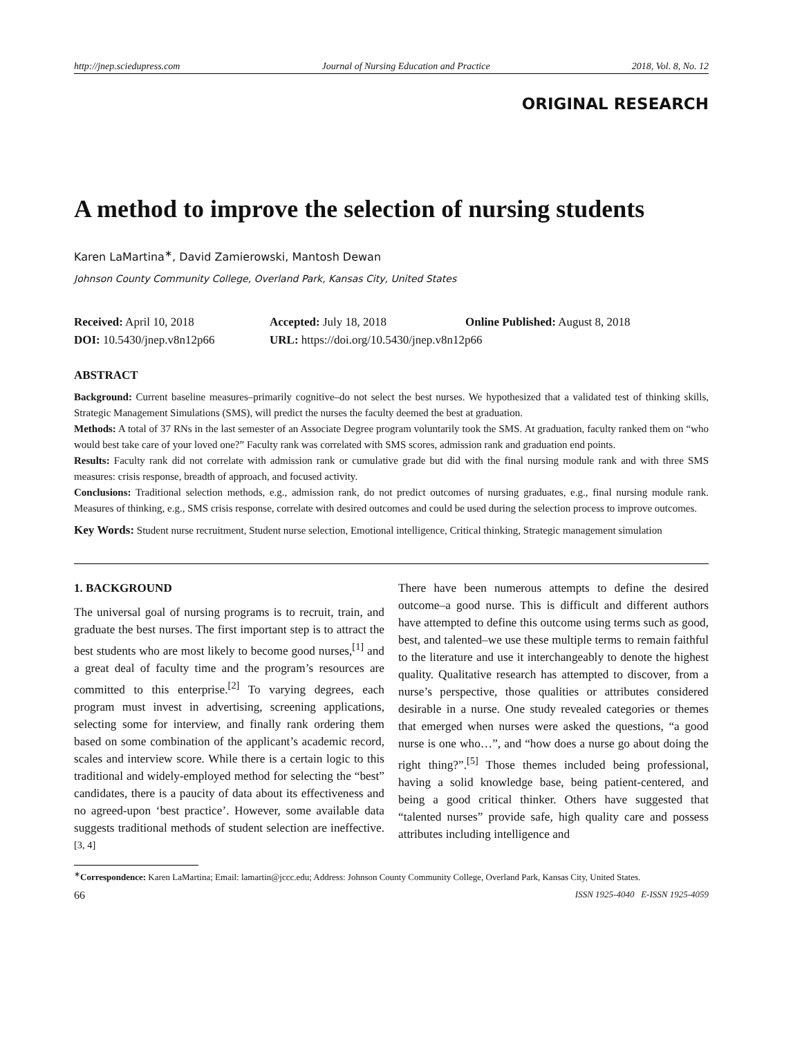http://jnep.sciedupress.com Journal of Nursing Education and Practice 2018, Vol. 8, No. 12
ORIGINAL RESEARCH
A method to improve the selection of nursing students
Karen LaMartina<sup>∗</sup>, David Zamierowski, Mantosh Dewan
Johnson County Community College, Overland Park, Kansas City, United States
Received: April 10, 2018 Accepted: July 18, 2018 Online Published: August 8, 2018
DOI: 10.5430/jnep.v8n12p66 URL: https://doi.org/10.5430/jnep.v8n12p66
ABSTRACT
Background: Current baseline measures–primarily cognitive–do not select the best nurses. We hypothesized that a validated test of thinking skills, Strategic Management Simulations (SMS), will predict the nurses the faculty deemed the best at graduation.
Methods: A total of 37 RNs in the last semester of an Associate Degree program voluntarily took the SMS. At graduation, faculty ranked them on “who would best take care of your loved one?” Faculty rank was correlated with SMS scores, admission rank and graduation end points.
Results: Faculty rank did not correlate with admission rank or cumulative grade but did with the final nursing module rank and with three SMS measures: crisis response, breadth of approach, and focused activity.
Conclusions: Traditional selection methods, e.g., admission rank, do not predict outcomes of nursing graduates, e.g., final nursing module rank. Measures of thinking, e.g., SMS crisis response, correlate with desired outcomes and could be used during the selection process to improve outcomes.
Key Words: Student nurse recruitment, Student nurse selection, Emotional intelligence, Critical thinking, Strategic management simulation
1. BACKGROUND
The universal goal of nursing programs is to recruit, train, and graduate the best nurses. The first important step is to attract the best students who are most likely to become good nurses,<sup>[1]</sup> and a great deal of faculty time and the program’s resources are committed to this enterprise.<sup>[2]</sup> To varying degrees, each program must invest in advertising, screening applications, selecting some for interview, and finally rank ordering them based on some combination of the applicant’s academic record, scales and interview score. While there is a certain logic to this traditional and widely-employed method for selecting the “best” candidates, there is a paucity of data about its effectiveness and no agreed-upon ‘best practice’. However, some available data suggests traditional methods of student selection are ineffective.<sup>[3, 4]</sup>
There have been numerous attempts to define the desired outcome–a good nurse. This is difficult and different authors have attempted to define this outcome using terms such as good, best, and talented–we use these multiple terms to remain faithful to the literature and use it interchangeably to denote the highest quality. Qualitative research has attempted to discover, from a nurse’s perspective, those qualities or attributes considered desirable in a nurse. One study revealed categories or themes that emerged when nurses were asked the questions, “a good nurse is one who…”, and “how does a nurse go about doing the right thing?”.<sup>[5]</sup> Those themes included being professional, having a solid knowledge base, being patient-centered, and being a good critical thinker. Others have suggested that “talented nurses” provide safe, high quality care and possess attributes including intelligence and
<sup>∗</sup>Correspondence: Karen LaMartina; Email: lamartin@jccc.edu; Address: Johnson County Community College, Overland Park, Kansas City, United States.
66 ISSN 1925-4040 E-ISSN 1925-4059